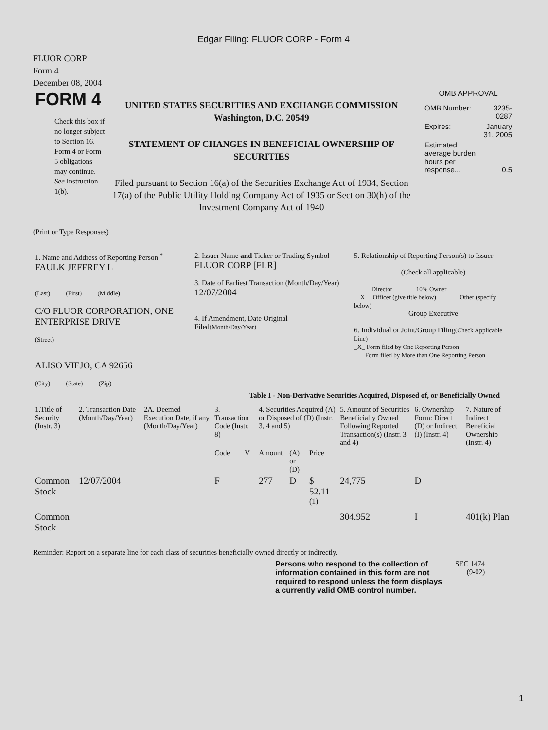Edgar Filing: FLUOR CORP - Form 4
FLUOR CORP
Form 4
December 08, 2004
FORM 4
Check this box if no longer subject to Section 16. Form 4 or Form 5 obligations may continue. See Instruction 1(b).
UNITED STATES SECURITIES AND EXCHANGE COMMISSION
Washington, D.C. 20549
STATEMENT OF CHANGES IN BENEFICIAL OWNERSHIP OF SECURITIES
Filed pursuant to Section 16(a) of the Securities Exchange Act of 1934, Section 17(a) of the Public Utility Holding Company Act of 1935 or Section 30(h) of the Investment Company Act of 1940
OMB APPROVAL
| OMB Number: | 3235-0287 |
| Expires: | January 31, 2005 |
| Estimated average burden hours per response... | 0.5 |
(Print or Type Responses)
| 1. Name and Address of Reporting Person <sup>*</sup> FAULK JEFFREY L (Last) (First) (Middle) C/O FLUOR CORPORATION, ONE ENTERPRISE DRIVE (Street) ALISO VIEJO, CA 92656 (City) (State) (Zip) | 2. Issuer Name and Ticker or Trading Symbol FLUOR CORP [FLR] 3. Date of Earliest Transaction (Month/Day/Year) 12/07/2004 4. If Amendment, Date Original Filed (Month/Day/Year) | 5. Relationship of Reporting Person(s) to Issuer (Check all applicable) _____ Director _____ 10% Owner __X__ Officer (give title below) _____ Other (specify below) Group Executive 6. Individual or Joint/Group Filing (Check Applicable Line) _X_ Form filed by One Reporting Person ___ Form filed by More than One Reporting Person |
Table I - Non-Derivative Securities Acquired, Disposed of, or Beneficially Owned
| 1.Title of Security (Instr. 3) | 2. Transaction Date (Month/Day/Year) | 2A. Deemed Execution Date, if any (Month/Day/Year) | 3. Transaction Code (Instr. 8) | | 4. Securities Acquired (A) or Disposed of (D) (Instr. 3, 4 and 5) | | | 5. Amount of Securities Beneficially Owned Following Reported Transaction(s) (Instr. 3 and 4) | 6. Ownership Form: Direct (D) or Indirect (I) (Instr. 4) | 7. Nature of Indirect Beneficial Ownership (Instr. 4) |
| --- | --- | --- | --- | --- | --- | --- | --- | --- | --- | --- |
| | | | Code | V | Amount | (A) or (D) | Price | | | |
| Common Stock | 12/07/2004 | | F | | 277 | D | $ 52.11 <sup>(1)</sup> | 24,775 | D | |
| Common Stock | | | | | | | | 304.952 | I | 401(k) Plan |
Reminder: Report on a separate line for each class of securities beneficially owned directly or indirectly.
Persons who respond to the collection of information contained in this form are not required to respond unless the form displays a currently valid OMB control number.
SEC 1474
(9-02)
1